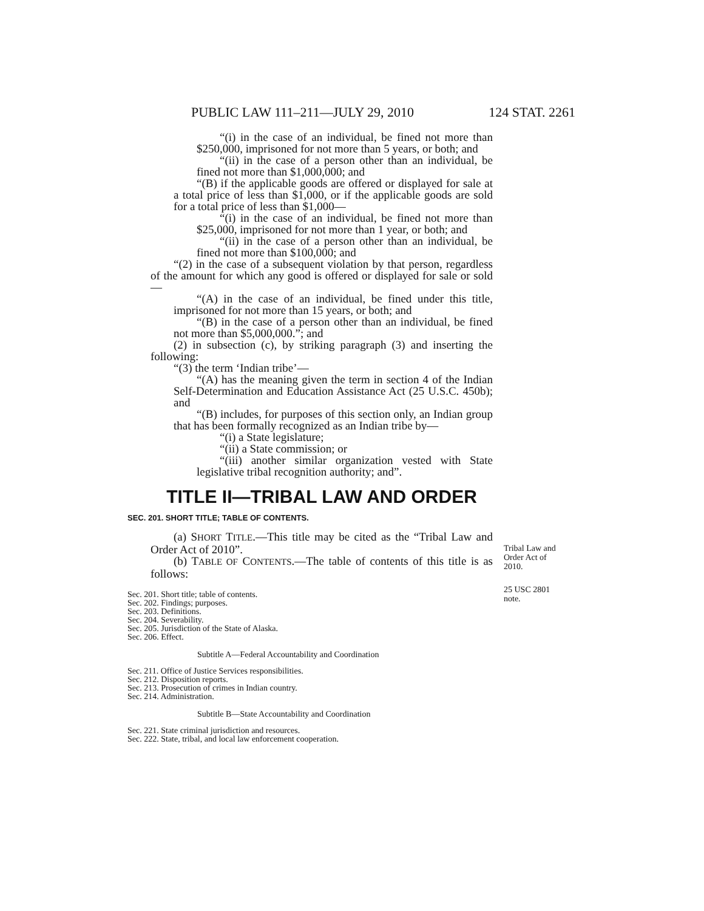PUBLIC LAW 111–211—JULY 29, 2010 124 STAT. 2261
“(i) in the case of an individual, be fined not more than $250,000, imprisoned for not more than 5 years, or both; and
“(ii) in the case of a person other than an individual, be fined not more than $1,000,000; and
“(B) if the applicable goods are offered or displayed for sale at a total price of less than $1,000, or if the applicable goods are sold for a total price of less than $1,000—
“(i) in the case of an individual, be fined not more than $25,000, imprisoned for not more than 1 year, or both; and
“(ii) in the case of a person other than an individual, be fined not more than $100,000; and
“(2) in the case of a subsequent violation by that person, regardless of the amount for which any good is offered or displayed for sale or sold—
“(A) in the case of an individual, be fined under this title, imprisoned for not more than 15 years, or both; and
“(B) in the case of a person other than an individual, be fined not more than $5,000,000.”; and
(2) in subsection (c), by striking paragraph (3) and inserting the following:
“(3) the term ‘Indian tribe’—
“(A) has the meaning given the term in section 4 of the Indian Self-Determination and Education Assistance Act (25 U.S.C. 450b); and
“(B) includes, for purposes of this section only, an Indian group that has been formally recognized as an Indian tribe by—
“(i) a State legislature;
“(ii) a State commission; or
“(iii) another similar organization vested with State legislative tribal recognition authority; and”.
Tribal Law and
Order Act of
2010.
TITLE II—TRIBAL LAW AND ORDER
SEC. 201. SHORT TITLE; TABLE OF CONTENTS.
25 USC 2801
note.
(a) SHORT TITLE.—This title may be cited as the “Tribal Law and Order Act of 2010”.
(b) TABLE OF CONTENTS.—The table of contents of this title is as follows:
Sec. 201. Short title; table of contents.
Sec. 202. Findings; purposes.
Sec. 203. Definitions.
Sec. 204. Severability.
Sec. 205. Jurisdiction of the State of Alaska.
Sec. 206. Effect.
Subtitle A—Federal Accountability and Coordination
Sec. 211. Office of Justice Services responsibilities.
Sec. 212. Disposition reports.
Sec. 213. Prosecution of crimes in Indian country.
Sec. 214. Administration.
Subtitle B—State Accountability and Coordination
Sec. 221. State criminal jurisdiction and resources.
Sec. 222. State, tribal, and local law enforcement cooperation.